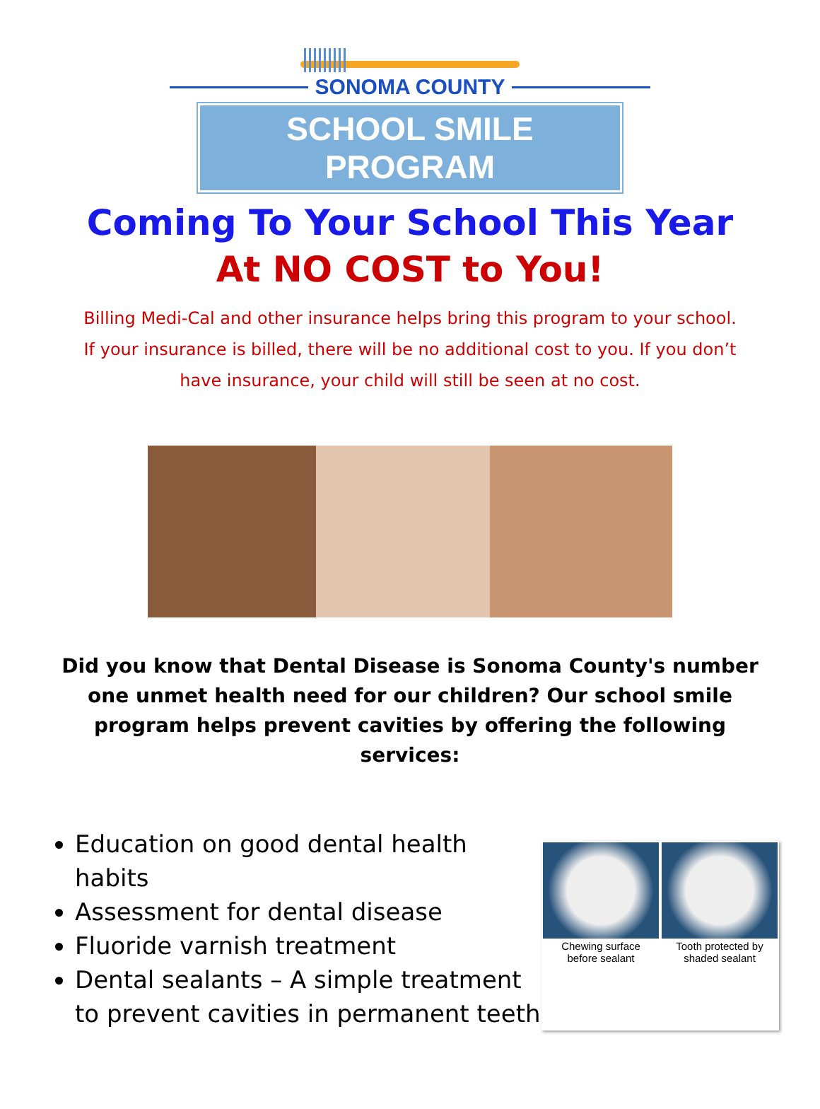SONOMA COUNTY
SCHOOL SMILE PROGRAM
Coming To Your School This Year
At NO COST to You!
Billing Medi-Cal and other insurance helps bring this program to your school.
If your insurance is billed, there will be no additional cost to you. If you don’t
have insurance, your child will still be seen at no cost.
Did you know that Dental Disease is Sonoma County's number one unmet health need for our children? Our school smile program helps prevent cavities by offering the following services:
Education on good dental health habits
Assessment for dental disease
Fluoride varnish treatment
Dental sealants – A simple treatment to prevent cavities in permanent teeth
Chewing surface
before sealant
Tooth protected by
shaded sealant